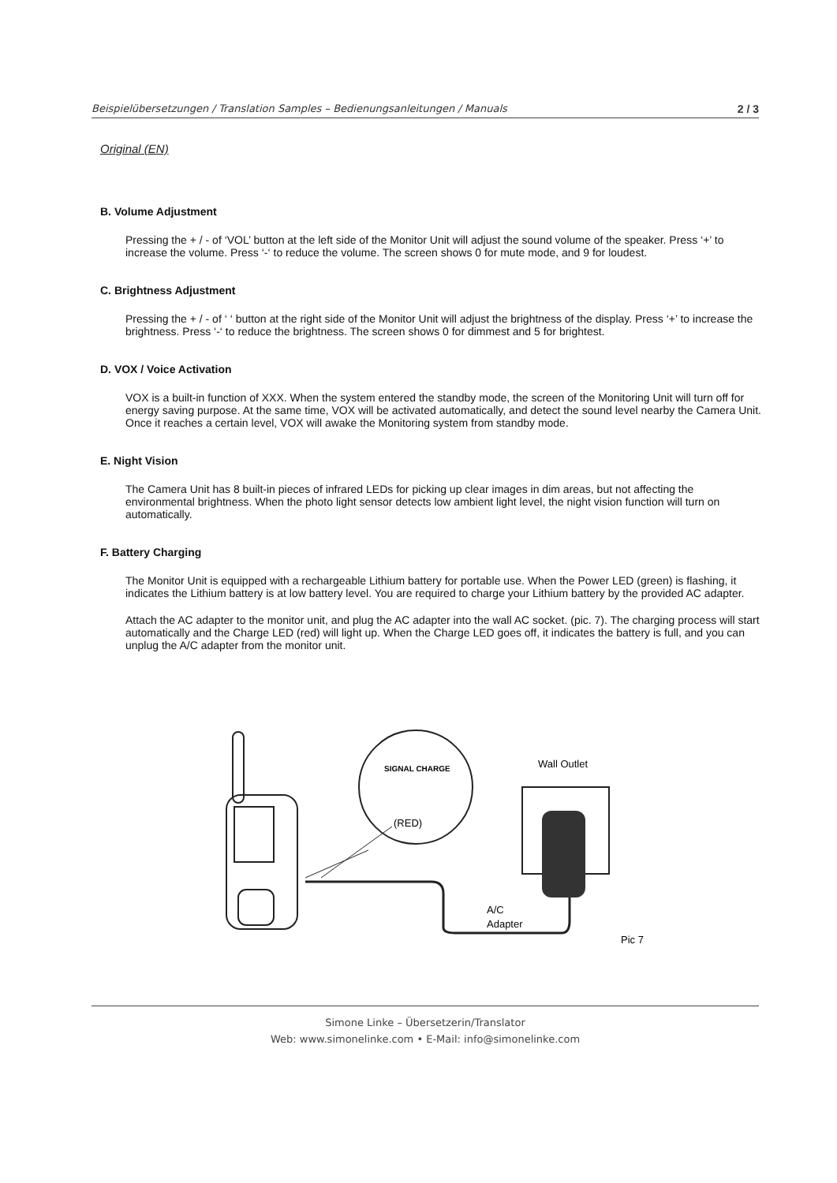Beispielübersetzungen / Translation Samples – Bedienungsanleitungen / Manuals 2 / 3
Original (EN)
B. Volume Adjustment
Pressing the + / - of ‘VOL’ button at the left side of the Monitor Unit will adjust the sound volume of the speaker. Press ‘+’ to increase the volume. Press ‘-‘ to reduce the volume. The screen shows 0 for mute mode, and 9 for loudest.
C. Brightness Adjustment
Pressing the + / - of ‘ ‘ button at the right side of the Monitor Unit will adjust the brightness of the display. Press ‘+’ to increase the brightness. Press ‘-‘ to reduce the brightness. The screen shows 0 for dimmest and 5 for brightest.
D. VOX / Voice Activation
VOX is a built-in function of XXX. When the system entered the standby mode, the screen of the Monitoring Unit will turn off for energy saving purpose. At the same time, VOX will be activated automatically, and detect the sound level nearby the Camera Unit. Once it reaches a certain level, VOX will awake the Monitoring system from standby mode.
E. Night Vision
The Camera Unit has 8 built-in pieces of infrared LEDs for picking up clear images in dim areas, but not affecting the environmental brightness. When the photo light sensor detects low ambient light level, the night vision function will turn on automatically.
F. Battery Charging
The Monitor Unit is equipped with a rechargeable Lithium battery for portable use. When the Power LED (green) is flashing, it indicates the Lithium battery is at low battery level. You are required to charge your Lithium battery by the provided AC adapter.
Attach the AC adapter to the monitor unit, and plug the AC adapter into the wall AC socket. (pic. 7). The charging process will start automatically and the Charge LED (red) will light up. When the Charge LED goes off, it indicates the battery is full, and you can unplug the A/C adapter from the monitor unit.
SIGNAL CHARGE
(RED)
Wall Outlet
A/C
Adapter
Pic 7
Simone Linke – Übersetzerin/Translator
Web: www.simonelinke.com • E-Mail: info@simonelinke.com